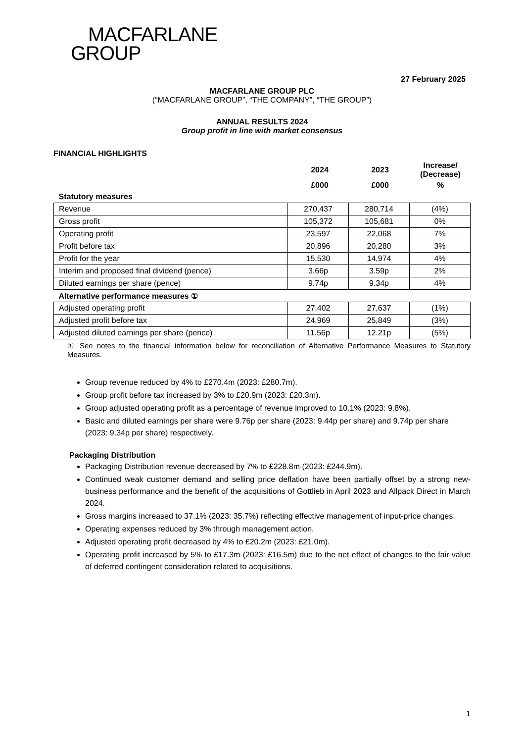MACFARLANE
GROUP
27 February 2025
MACFARLANE GROUP PLC
(“MACFARLANE GROUP”, “THE COMPANY”, “THE GROUP”)
ANNUAL RESULTS 2024
Group profit in line with market consensus
FINANCIAL HIGHLIGHTS
| | 2024 | 2023 | Increase/ (Decrease) |
| | £000 | £000 | % |
| Statutory measures | | | |
| Revenue | 270,437 | 280,714 | (4%) |
| Gross profit | 105,372 | 105,681 | 0% |
| Operating profit | 23,597 | 22,068 | 7% |
| Profit before tax | 20,896 | 20,280 | 3% |
| Profit for the year | 15,530 | 14,974 | 4% |
| Interim and proposed final dividend (pence) | 3.66p | 3.59p | 2% |
| Diluted earnings per share (pence) | 9.74p | 9.34p | 4% |
| Alternative performance measures ① | | | |
| Adjusted operating profit | 27,402 | 27,637 | (1%) |
| Adjusted profit before tax | 24,969 | 25,849 | (3%) |
| Adjusted diluted earnings per share (pence) | 11.56p | 12.21p | (5%) |
① See notes to the financial information below for reconciliation of Alternative Performance Measures to Statutory Measures.
Group revenue reduced by 4% to £270.4m (2023: £280.7m).
Group profit before tax increased by 3% to £20.9m (2023: £20.3m).
Group adjusted operating profit as a percentage of revenue improved to 10.1% (2023: 9.8%).
Basic and diluted earnings per share were 9.76p per share (2023: 9.44p per share) and 9.74p per share (2023: 9.34p per share) respectively.
Packaging Distribution
Packaging Distribution revenue decreased by 7% to £228.8m (2023: £244.9m).
Continued weak customer demand and selling price deflation have been partially offset by a strong new-business performance and the benefit of the acquisitions of Gottlieb in April 2023 and Allpack Direct in March 2024.
Gross margins increased to 37.1% (2023: 35.7%) reflecting effective management of input-price changes.
Operating expenses reduced by 3% through management action.
Adjusted operating profit decreased by 4% to £20.2m (2023: £21.0m).
Operating profit increased by 5% to £17.3m (2023: £16.5m) due to the net effect of changes to the fair value of deferred contingent consideration related to acquisitions.
1